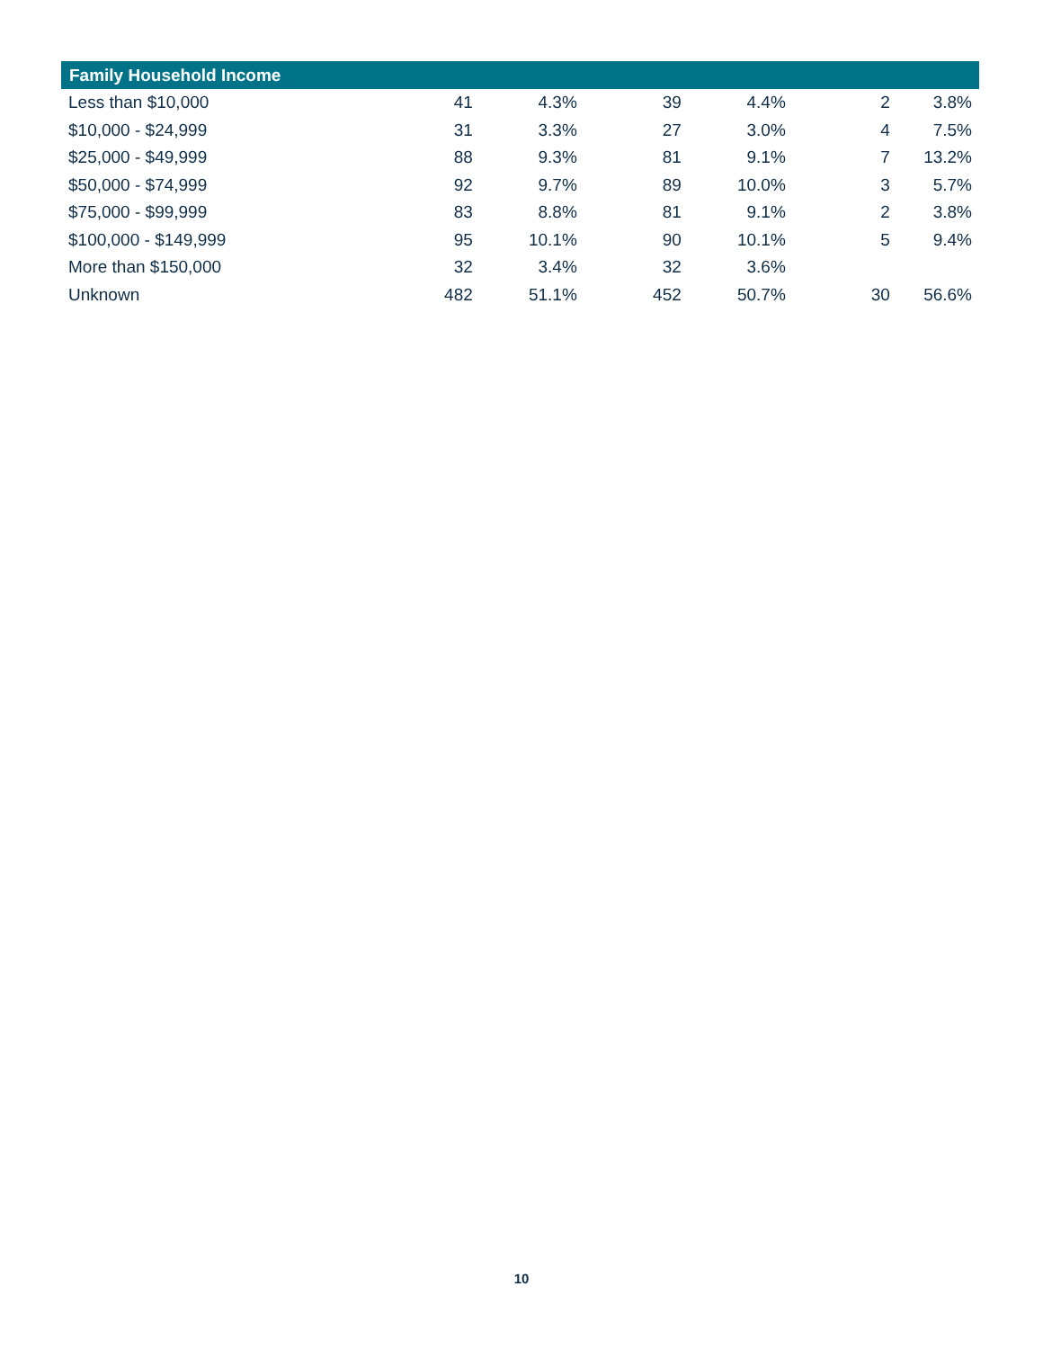| Family Household Income | | | | | | |
| --- | --- | --- | --- | --- | --- | --- |
| Less than $10,000 | 41 | 4.3% | 39 | 4.4% | 2 | 3.8% |
| $10,000 - $24,999 | 31 | 3.3% | 27 | 3.0% | 4 | 7.5% |
| $25,000 - $49,999 | 88 | 9.3% | 81 | 9.1% | 7 | 13.2% |
| $50,000 - $74,999 | 92 | 9.7% | 89 | 10.0% | 3 | 5.7% |
| $75,000 - $99,999 | 83 | 8.8% | 81 | 9.1% | 2 | 3.8% |
| $100,000 - $149,999 | 95 | 10.1% | 90 | 10.1% | 5 | 9.4% |
| More than $150,000 | 32 | 3.4% | 32 | 3.6% | | |
| Unknown | 482 | 51.1% | 452 | 50.7% | 30 | 56.6% |
10